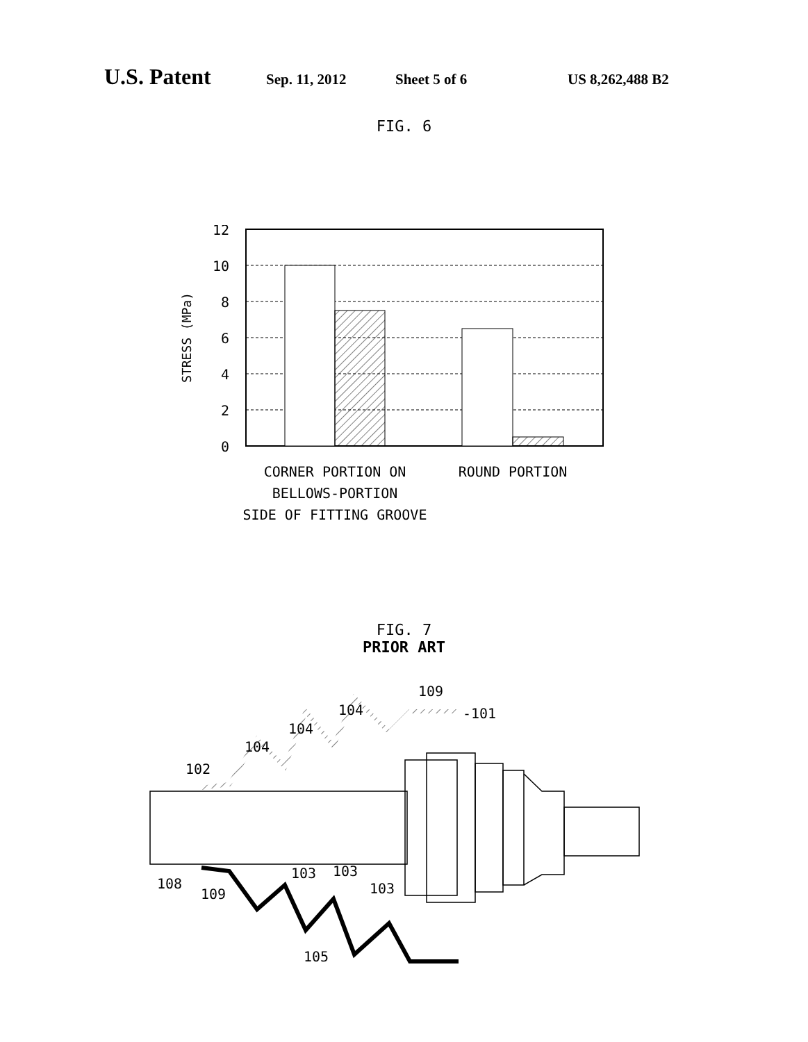U.S. Patent Sep. 11, 2012 Sheet 5 of 6 US 8,262,488 B2
FIG. 6
12
10
8
6
4
2
0
STRESS (MPa)
CORNER PORTION ON
BELLOWS-PORTION
SIDE OF FITTING GROOVE
ROUND PORTION
FIG. 7
PRIOR ART
109
-101
104
104
104
102
108
109
103
103
103
105